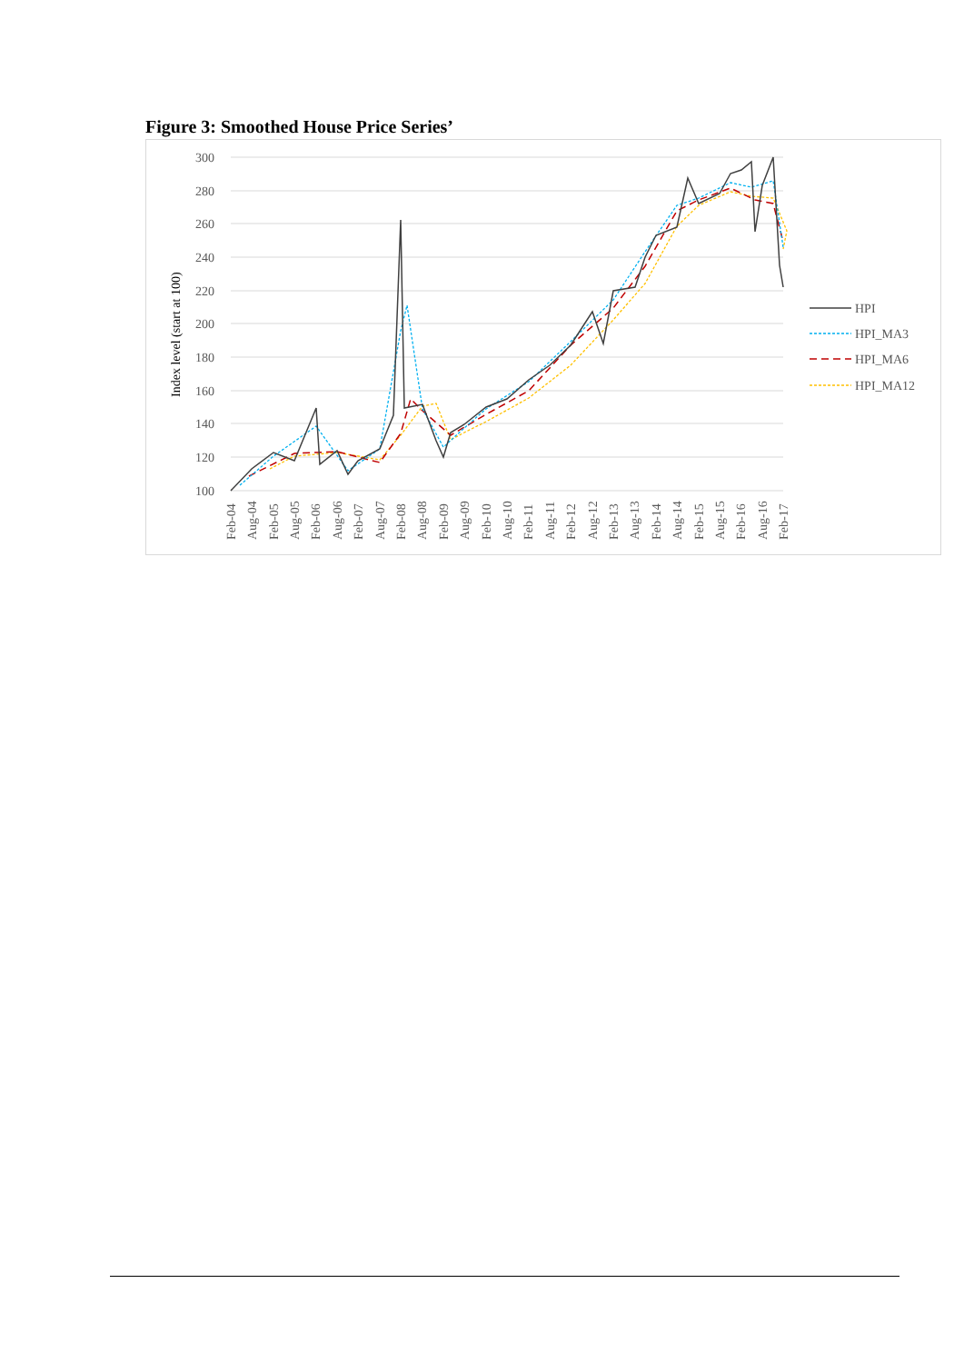Figure 3: Smoothed House Price Series’
300
280
260
240
220
200
180
160
140
120
100
Index level (start at 100)
Feb-04
Aug-04
Feb-05
Aug-05
Feb-06
Aug-06
Feb-07
Aug-07
Feb-08
Aug-08
Feb-09
Aug-09
Feb-10
Aug-10
Feb-11
Aug-11
Feb-12
Aug-12
Feb-13
Aug-13
Feb-14
Aug-14
Feb-15
Aug-15
Feb-16
Aug-16
Feb-17
HPI
HPI_MA3
HPI_MA6
HPI_MA12